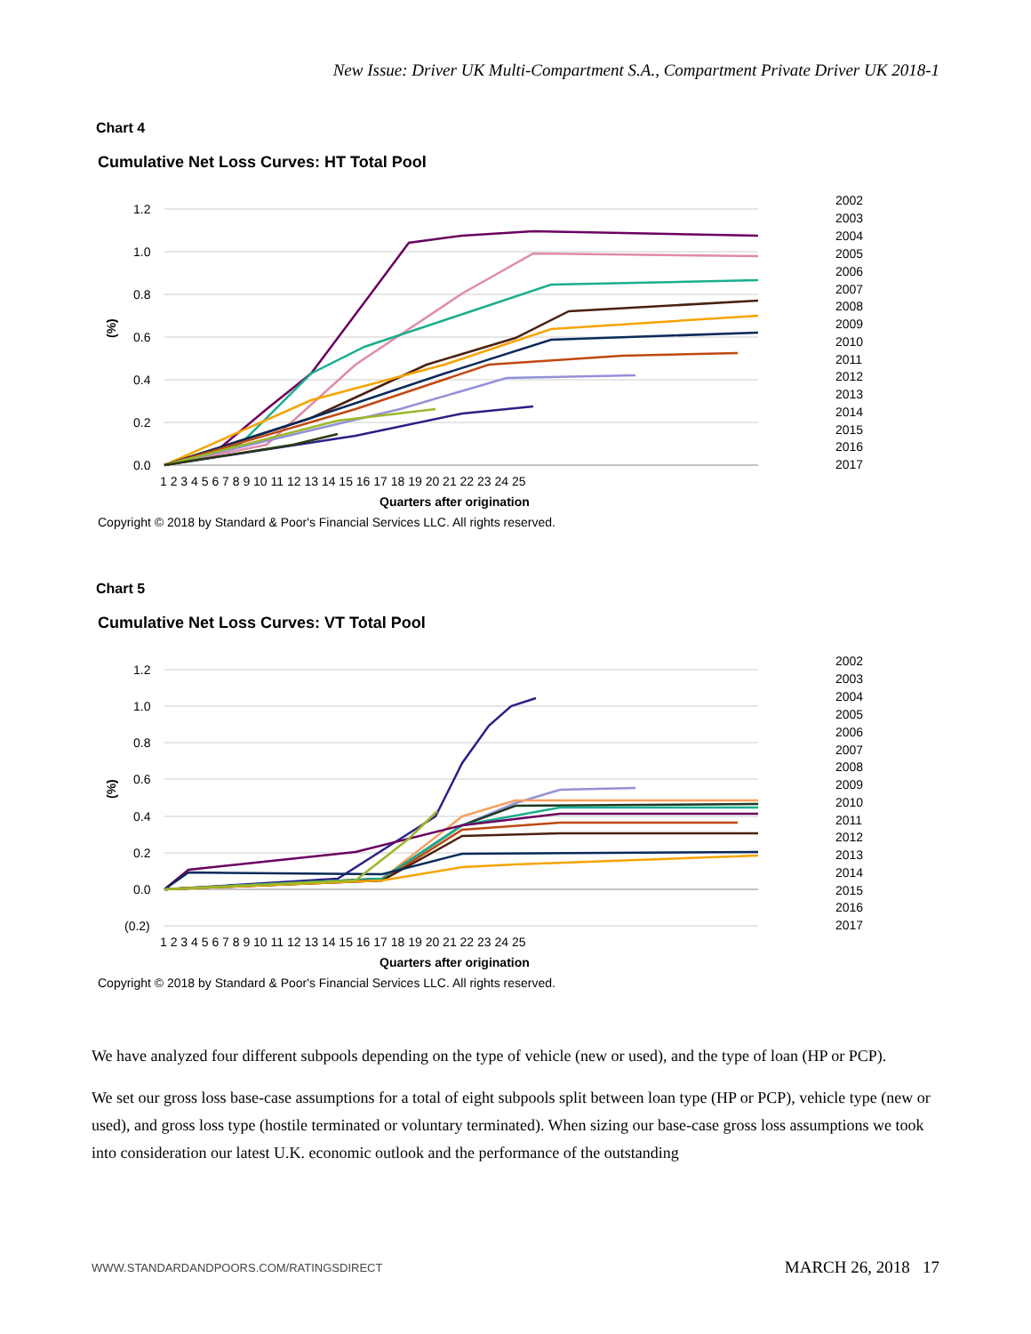New Issue: Driver UK Multi-Compartment S.A., Compartment Private Driver UK 2018-1
Chart 4
Cumulative Net Loss Curves: HT Total Pool
1.2
1.0
0.8
0.6
0.4
0.2
0.0
(%)
1 2 3 4 5 6 7 8 9 10 11 12 13 14 15 16 17 18 19 20 21 22 23 24 25
Quarters after origination
2002
2003
2004
2005
2006
2007
2008
2009
2010
2011
2012
2013
2014
2015
2016
2017
Copyright © 2018 by Standard & Poor's Financial Services LLC. All rights reserved.
Chart 5
Cumulative Net Loss Curves: VT Total Pool
1.2
1.0
0.8
0.6
0.4
0.2
0.0
(0.2)
(%)
1 2 3 4 5 6 7 8 9 10 11 12 13 14 15 16 17 18 19 20 21 22 23 24 25
Quarters after origination
2002
2003
2004
2005
2006
2007
2008
2009
2010
2011
2012
2013
2014
2015
2016
2017
Copyright © 2018 by Standard & Poor's Financial Services LLC. All rights reserved.
We have analyzed four different subpools depending on the type of vehicle (new or used), and the type of loan (HP or PCP).
We set our gross loss base-case assumptions for a total of eight subpools split between loan type (HP or PCP), vehicle type (new or used), and gross loss type (hostile terminated or voluntary terminated). When sizing our base-case gross loss assumptions we took into consideration our latest U.K. economic outlook and the performance of the outstanding
WWW.STANDARDANDPOORS.COM/RATINGSDIRECT
MARCH 26, 2018 17